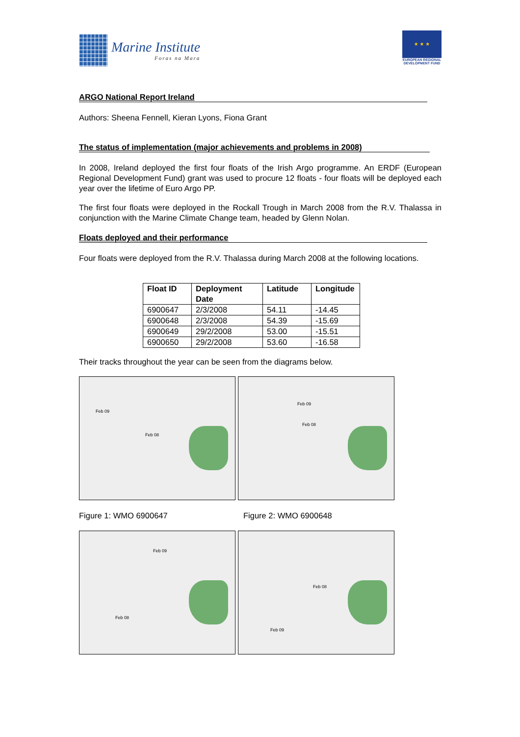Marine Institute
Foras na Mara
★ ★ ★
EUROPEAN REGIONAL DEVELOPMENT FUND
ARGO National Report Ireland
Authors: Sheena Fennell, Kieran Lyons, Fiona Grant
The status of implementation (major achievements and problems in 2008)
In 2008, Ireland deployed the first four floats of the Irish Argo programme. An ERDF (European Regional Development Fund) grant was used to procure 12 floats - four floats will be deployed each year over the lifetime of Euro Argo PP.
The first four floats were deployed in the Rockall Trough in March 2008 from the R.V. Thalassa in conjunction with the Marine Climate Change team, headed by Glenn Nolan.
Floats deployed and their performance
Four floats were deployed from the R.V. Thalassa during March 2008 at the following locations.
| Float ID | Deployment Date | Latitude | Longitude |
| --- | --- | --- | --- |
| 6900647 | 2/3/2008 | 54.11 | -14.45 |
| 6900648 | 2/3/2008 | 54.39 | -15.69 |
| 6900649 | 29/2/2008 | 53.00 | -15.51 |
| 6900650 | 29/2/2008 | 53.60 | -16.58 |
Their tracks throughout the year can be seen from the diagrams below.
Feb 09
Feb 08
Feb 09
Feb 08
Figure 1: WMO 6900647 Figure 2: WMO 6900648
Feb 09
Feb 08
Feb 08
Feb 09